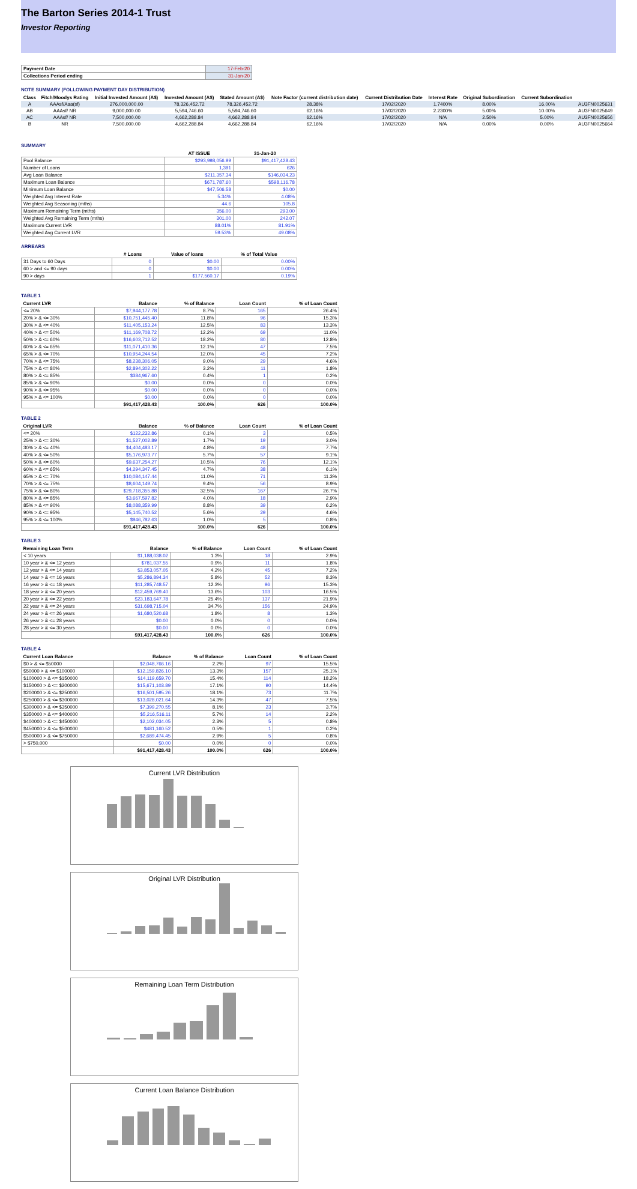The Barton Series 2014-1 Trust
Investor Reporting
| Payment Date | 17-Feb-20 |
| Collections Period ending | 31-Jan-20 |
NOTE SUMMARY (FOLLOWING PAYMENT DAY DISTRIBUTION)
| Class | Fitch/Moodys Rating | Initial Invested Amount (A$) | Invested Amount (A$) | Stated Amount (A$) | Note Factor (current distribution date) | Current Distribution Date | Interest Rate | Original Subordination | Current Subordination | |
| --- | --- | --- | --- | --- | --- | --- | --- | --- | --- | --- |
| A | AAAsf/Aaa(sf) | 276,000,000.00 | 78,326,452.72 | 78,326,452.72 | 28.38% | 17/02/2020 | 1.7400% | 8.00% | 16.00% | AU3FN0025631 |
| AB | AAAsf/ NR | 9,000,000.00 | 5,594,746.60 | 5,594,746.60 | 62.16% | 17/02/2020 | 2.2300% | 5.00% | 10.00% | AU3FN0025649 |
| AC | AAAsf/ NR | 7,500,000.00 | 4,662,288.84 | 4,662,288.84 | 62.16% | 17/02/2020 | N/A | 2.50% | 5.00% | AU3FN0025656 |
| B | NR | 7,500,000.00 | 4,662,288.84 | 4,662,288.84 | 62.16% | 17/02/2020 | N/A | 0.00% | 0.00% | AU3FN0025664 |
SUMMARY
| | AT ISSUE | 31-Jan-20 |
| --- | --- | --- |
| Pool Balance | $293,998,056.99 | $91,417,428.43 |
| Number of Loans | 1,391 | 626 |
| Avg Loan Balance | $211,357.34 | $146,034.23 |
| Maximum Loan Balance | $671,787.60 | $598,116.78 |
| Minimum Loan Balance | $47,506.58 | $0.00 |
| Weighted Avg Interest Rate | 5.34% | 4.08% |
| Weighted Avg Seasoning (mths) | 44.6 | 105.8 |
| Maximum Remaining Term (mths) | 356.00 | 293.00 |
| Weighted Avg Remaining Term (mths) | 301.00 | 242.07 |
| Maximum Current LVR | 88.01% | 81.91% |
| Weighted Avg Current LVR | 59.53% | 49.08% |
ARREARS
| | # Loans | Value of loans | % of Total Value |
| --- | --- | --- | --- |
| 31 Days to 60 Days | 0 | $0.00 | 0.00% |
| 60 > and <= 90 days | 0 | $0.00 | 0.00% |
| 90 > days | 1 | $177,560.17 | 0.19% |
TABLE 1
| Current LVR | Balance | % of Balance | Loan Count | % of Loan Count |
| --- | --- | --- | --- | --- |
| <= 20% | $7,944,177.78 | 8.7% | 165 | 26.4% |
| 20% > & <= 30% | $10,751,445.40 | 11.8% | 96 | 15.3% |
| 30% > & <= 40% | $11,405,153.24 | 12.5% | 83 | 13.3% |
| 40% > & <= 50% | $11,169,708.72 | 12.2% | 69 | 11.0% |
| 50% > & <= 60% | $16,603,712.52 | 18.2% | 80 | 12.8% |
| 60% > & <= 65% | $11,071,410.36 | 12.1% | 47 | 7.5% |
| 65% > & <= 70% | $10,954,244.54 | 12.0% | 45 | 7.2% |
| 70% > & <= 75% | $8,238,306.05 | 9.0% | 29 | 4.6% |
| 75% > & <= 80% | $2,894,302.22 | 3.2% | 11 | 1.8% |
| 80% > & <= 85% | $384,967.60 | 0.4% | 1 | 0.2% |
| 85% > & <= 90% | $0.00 | 0.0% | 0 | 0.0% |
| 90% > & <= 95% | $0.00 | 0.0% | 0 | 0.0% |
| 95% > & <= 100% | $0.00 | 0.0% | 0 | 0.0% |
| | $91,417,428.43 | 100.0% | 626 | 100.0% |
TABLE 2
| Original LVR | Balance | % of Balance | Loan Count | % of Loan Count |
| --- | --- | --- | --- | --- |
| <= 20% | $122,232.86 | 0.1% | 3 | 0.5% |
| 25% > & <= 30% | $1,527,002.89 | 1.7% | 19 | 3.0% |
| 30% > & <= 40% | $4,404,483.17 | 4.8% | 48 | 7.7% |
| 40% > & <= 50% | $5,176,973.77 | 5.7% | 57 | 9.1% |
| 50% > & <= 60% | $9,637,254.27 | 10.5% | 76 | 12.1% |
| 60% > & <= 65% | $4,294,347.45 | 4.7% | 38 | 6.1% |
| 65% > & <= 70% | $10,084,147.44 | 11.0% | 71 | 11.3% |
| 70% > & <= 75% | $8,604,149.74 | 9.4% | 56 | 8.9% |
| 75% > & <= 80% | $29,718,355.88 | 32.5% | 167 | 26.7% |
| 80% > & <= 85% | $3,667,597.82 | 4.0% | 18 | 2.9% |
| 85% > & <= 90% | $8,088,359.99 | 8.8% | 39 | 6.2% |
| 90% > & <= 95% | $5,145,740.52 | 5.6% | 29 | 4.6% |
| 95% > & <= 100% | $946,782.63 | 1.0% | 5 | 0.8% |
| | $91,417,428.43 | 100.0% | 626 | 100.0% |
TABLE 3
| Remaining Loan Term | Balance | % of Balance | Loan Count | % of Loan Count |
| --- | --- | --- | --- | --- |
| < 10 years | $1,188,038.02 | 1.3% | 18 | 2.9% |
| 10 year > & <= 12 years | $781,037.55 | 0.9% | 11 | 1.8% |
| 12 year > & <= 14 years | $3,853,057.05 | 4.2% | 45 | 7.2% |
| 14 year > & <= 16 years | $5,286,894.34 | 5.8% | 52 | 8.3% |
| 16 year > & <= 18 years | $11,285,748.57 | 12.3% | 96 | 15.3% |
| 18 year > & <= 20 years | $12,459,769.40 | 13.6% | 103 | 16.5% |
| 20 year > & <= 22 years | $23,183,647.78 | 25.4% | 137 | 21.9% |
| 22 year > & <= 24 years | $31,698,715.04 | 34.7% | 156 | 24.9% |
| 24 year > & <= 26 years | $1,680,520.68 | 1.8% | 8 | 1.3% |
| 26 year > & <= 28 years | $0.00 | 0.0% | 0 | 0.0% |
| 28 year > & <= 30 years | $0.00 | 0.0% | 0 | 0.0% |
| | $91,417,428.43 | 100.0% | 626 | 100.0% |
TABLE 4
| Current Loan Balance | Balance | % of Balance | Loan Count | % of Loan Count |
| --- | --- | --- | --- | --- |
| $0 > & <= $50000 | $2,048,766.16 | 2.2% | 97 | 15.5% |
| $50000 > & <= $100000 | $12,159,826.10 | 13.3% | 157 | 25.1% |
| $100000 > & <= $150000 | $14,119,659.70 | 15.4% | 114 | 18.2% |
| $150000 > & <= $200000 | $15,671,103.89 | 17.1% | 90 | 14.4% |
| $200000 > & <= $250000 | $16,501,595.26 | 18.1% | 73 | 11.7% |
| $250000 > & <= $300000 | $13,028,021.64 | 14.3% | 47 | 7.5% |
| $300000 > & <= $350000 | $7,399,270.55 | 8.1% | 23 | 3.7% |
| $350000 > & <= $400000 | $5,216,516.11 | 5.7% | 14 | 2.2% |
| $400000 > & <= $450000 | $2,102,034.05 | 2.3% | 5 | 0.8% |
| $450000 > & <= $500000 | $481,160.52 | 0.5% | 1 | 0.2% |
| $500000 > & <= $750000 | $2,689,474.45 | 2.9% | 5 | 0.8% |
| > $750,000 | $0.00 | 0.0% | 0 | 0.0% |
| | $91,417,428.43 | 100.0% | 626 | 100.0% |
Current LVR Distribution
Original LVR Distribution
Remaining Loan Term Distribution
Current Loan Balance Distribution